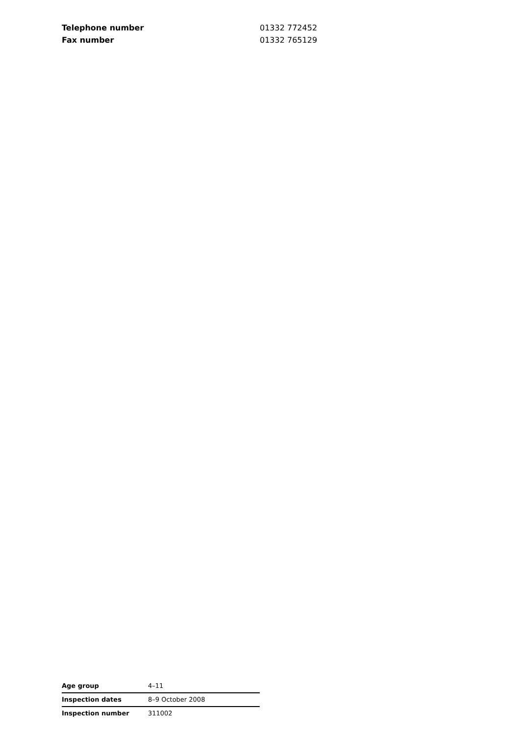| Telephone number | 01332 772452 |
| Fax number | 01332 765129 |
| Age group | 4–11 |
| Inspection dates | 8–9 October 2008 |
| Inspection number | 311002 |